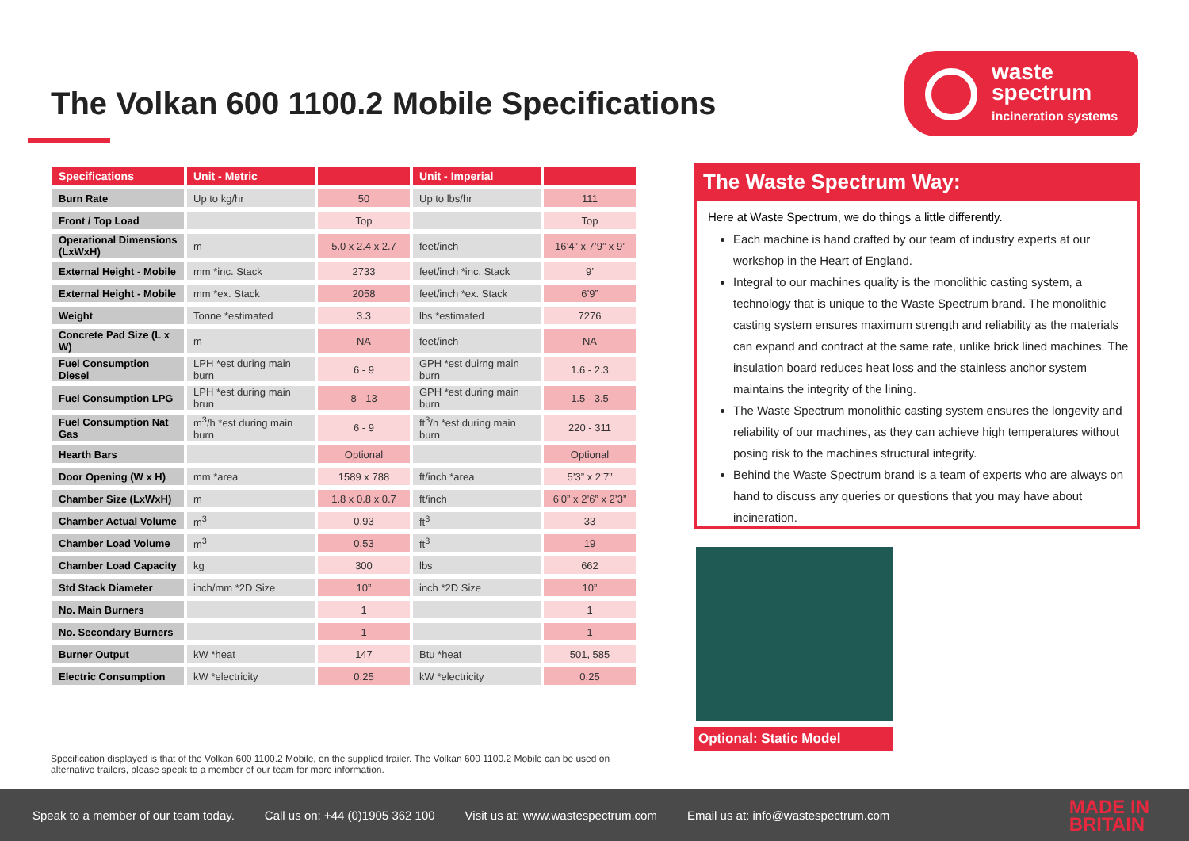The Volkan 600 1100.2 Mobile Specifications
waste
spectrum
incineration systems
| Specifications | Unit - Metric | | Unit - Imperial | |
| --- | --- | --- | --- | --- |
| Burn Rate | Up to kg/hr | 50 | Up to lbs/hr | 111 |
| Front / Top Load | | Top | | Top |
| Operational Dimensions (LxWxH) | m | 5.0 x 2.4 x 2.7 | feet/inch | 16’4” x 7’9” x 9’ |
| External Height - Mobile | mm *inc. Stack | 2733 | feet/inch *inc. Stack | 9’ |
| External Height - Mobile | mm *ex. Stack | 2058 | feet/inch *ex. Stack | 6’9” |
| Weight | Tonne *estimated | 3.3 | lbs *estimated | 7276 |
| Concrete Pad Size (L x W) | m | NA | feet/inch | NA |
| Fuel Consumption Diesel | LPH *est during main burn | 6 - 9 | GPH *est duirng main burn | 1.6 - 2.3 |
| Fuel Consumption LPG | LPH *est during main brun | 8 - 13 | GPH *est during main burn | 1.5 - 3.5 |
| Fuel Consumption Nat Gas | m<sup>3</sup>/h *est during main burn | 6 - 9 | ft<sup>3</sup>/h *est during main burn | 220 - 311 |
| Hearth Bars | | Optional | | Optional |
| Door Opening (W x H) | mm *area | 1589 x 788 | ft/inch *area | 5’3” x 2’7” |
| Chamber Size (LxWxH) | m | 1.8 x 0.8 x 0.7 | ft/inch | 6’0” x 2’6” x 2’3” |
| Chamber Actual Volume | m<sup>3</sup> | 0.93 | ft<sup>3</sup> | 33 |
| Chamber Load Volume | m<sup>3</sup> | 0.53 | ft<sup>3</sup> | 19 |
| Chamber Load Capacity | kg | 300 | lbs | 662 |
| Std Stack Diameter | inch/mm *2D Size | 10” | inch *2D Size | 10” |
| No. Main Burners | | 1 | | 1 |
| No. Secondary Burners | | 1 | | 1 |
| Burner Output | kW *heat | 147 | Btu *heat | 501, 585 |
| Electric Consumption | kW *electricity | 0.25 | kW *electricity | 0.25 |
The Waste Spectrum Way:
Here at Waste Spectrum, we do things a little differently.
Each machine is hand crafted by our team of industry experts at our workshop in the Heart of England.
Integral to our machines quality is the monolithic casting system, a technology that is unique to the Waste Spectrum brand. The monolithic casting system ensures maximum strength and reliability as the materials can expand and contract at the same rate, unlike brick lined machines. The insulation board reduces heat loss and the stainless anchor system maintains the integrity of the lining.
The Waste Spectrum monolithic casting system ensures the longevity and reliability of our machines, as they can achieve high temperatures without posing risk to the machines structural integrity.
Behind the Waste Spectrum brand is a team of experts who are always on hand to discuss any queries or questions that you may have about incineration.
Optional: Static Model
Specification displayed is that of the Volkan 600 1100.2 Mobile, on the supplied trailer. The Volkan 600 1100.2 Mobile can be used on alternative trailers, please speak to a member of our team for more information.
Speak to a member of our team today. Call us on: +44 (0)1905 362 100 Visit us at: www.wastespectrum.com Email us at: info@wastespectrum.com MADE IN
BRITAIN